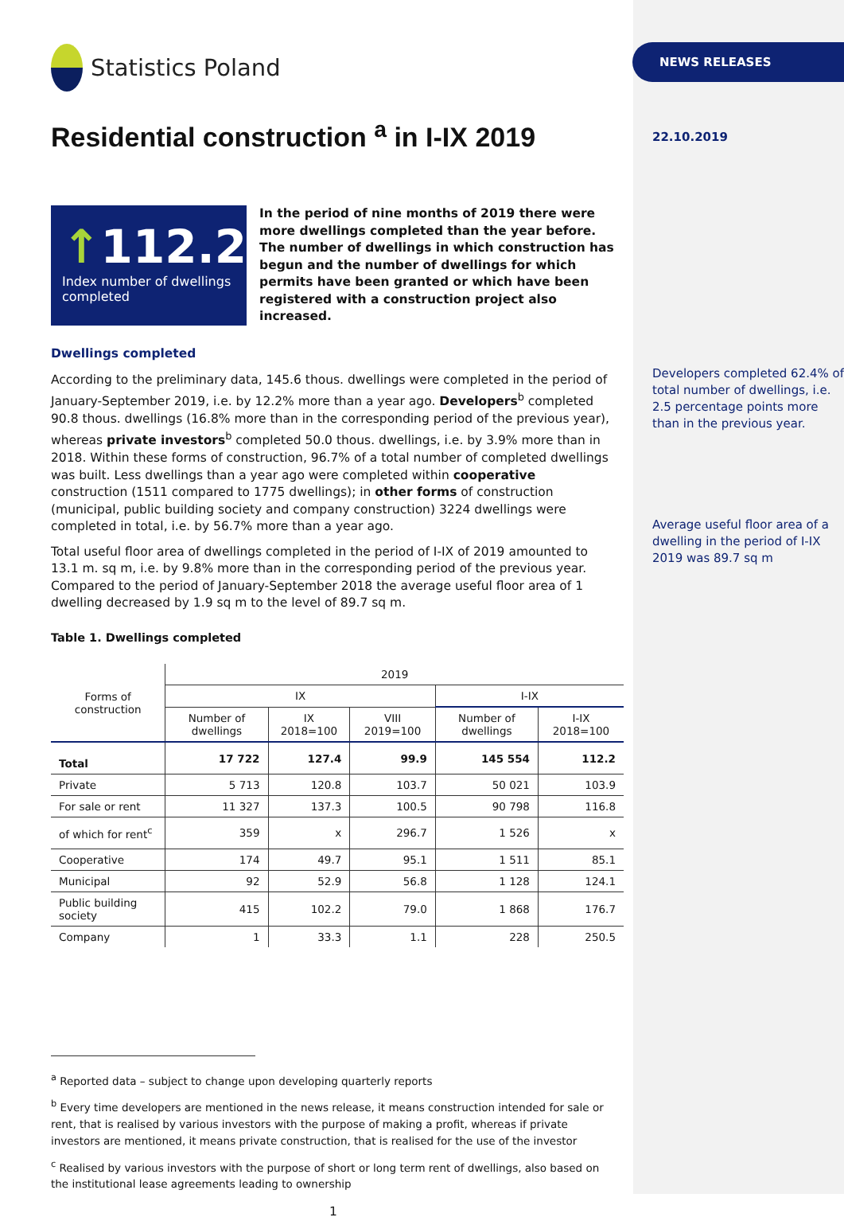Statistics Poland
Residential construction <sup>a</sup> in I-IX 2019
↑112.2
Index number of dwellings completed
In the period of nine months of 2019 there were more dwellings completed than the year before. The number of dwellings in which construction has begun and the number of dwellings for which permits have been granted or which have been registered with a construction project also increased.
Dwellings completed
According to the preliminary data, 145.6 thous. dwellings were completed in the period of January-September 2019, i.e. by 12.2% more than a year ago. Developers<sup>b</sup> completed 90.8 thous. dwellings (16.8% more than in the corresponding period of the previous year), whereas private investors<sup>b</sup> completed 50.0 thous. dwellings, i.e. by 3.9% more than in 2018. Within these forms of construction, 96.7% of a total number of completed dwellings was built. Less dwellings than a year ago were completed within cooperative construction (1511 compared to 1775 dwellings); in other forms of construction (municipal, public building society and company construction) 3224 dwellings were completed in total, i.e. by 56.7% more than a year ago.
Total useful floor area of dwellings completed in the period of I-IX of 2019 amounted to 13.1 m. sq m, i.e. by 9.8% more than in the corresponding period of the previous year. Compared to the period of January-September 2018 the average useful floor area of 1 dwelling decreased by 1.9 sq m to the level of 89.7 sq m.
Table 1. Dwellings completed
| Forms of construction | 2019 | | | | |
| --- | --- | --- | --- | --- | --- |
| | IX | | | I-IX | |
| | Number of dwellings | IX 2018=100 | VIII 2019=100 | Number of dwellings | I-IX 2018=100 |
| Total | 17 722 | 127.4 | 99.9 | 145 554 | 112.2 |
| Private | 5 713 | 120.8 | 103.7 | 50 021 | 103.9 |
| For sale or rent | 11 327 | 137.3 | 100.5 | 90 798 | 116.8 |
| of which for rent<sup>c</sup> | 359 | x | 296.7 | 1 526 | x |
| Cooperative | 174 | 49.7 | 95.1 | 1 511 | 85.1 |
| Municipal | 92 | 52.9 | 56.8 | 1 128 | 124.1 |
| Public building society | 415 | 102.2 | 79.0 | 1 868 | 176.7 |
| Company | 1 | 33.3 | 1.1 | 228 | 250.5 |
<sup>a</sup> Reported data – subject to change upon developing quarterly reports
<sup>b</sup> Every time developers are mentioned in the news release, it means construction intended for sale or rent, that is realised by various investors with the purpose of making a profit, whereas if private investors are mentioned, it means private construction, that is realised for the use of the investor
<sup>c</sup> Realised by various investors with the purpose of short or long term rent of dwellings, also based on the institutional lease agreements leading to ownership
1
NEWS RELEASES
22.10.2019
Developers completed 62.4% of total number of dwellings, i.e. 2.5 percentage points more than in the previous year.
Average useful floor area of a dwelling in the period of I-IX 2019 was 89.7 sq m